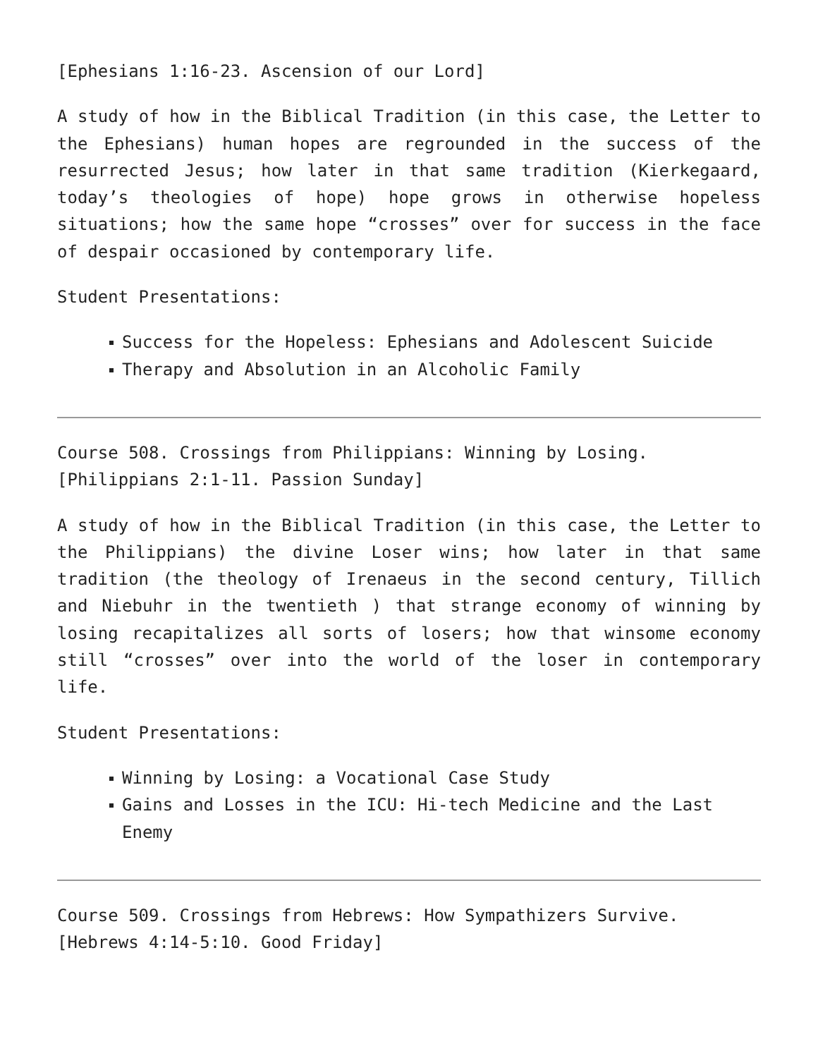[Ephesians 1:16-23. Ascension of our Lord]
A study of how in the Biblical Tradition (in this case, the Letter to the Ephesians) human hopes are regrounded in the success of the resurrected Jesus; how later in that same tradition (Kierkegaard, today’s theologies of hope) hope grows in otherwise hopeless situations; how the same hope “crosses” over for success in the face of despair occasioned by contemporary life.
Student Presentations:
Success for the Hopeless: Ephesians and Adolescent Suicide
Therapy and Absolution in an Alcoholic Family
Course 508. Crossings from Philippians: Winning by Losing.
[Philippians 2:1-11. Passion Sunday]
A study of how in the Biblical Tradition (in this case, the Letter to the Philippians) the divine Loser wins; how later in that same tradition (the theology of Irenaeus in the second century, Tillich and Niebuhr in the twentieth ) that strange economy of winning by losing recapitalizes all sorts of losers; how that winsome economy still “crosses” over into the world of the loser in contemporary life.
Student Presentations:
Winning by Losing: a Vocational Case Study
Gains and Losses in the ICU: Hi-tech Medicine and the Last Enemy
Course 509. Crossings from Hebrews: How Sympathizers Survive.
[Hebrews 4:14-5:10. Good Friday]